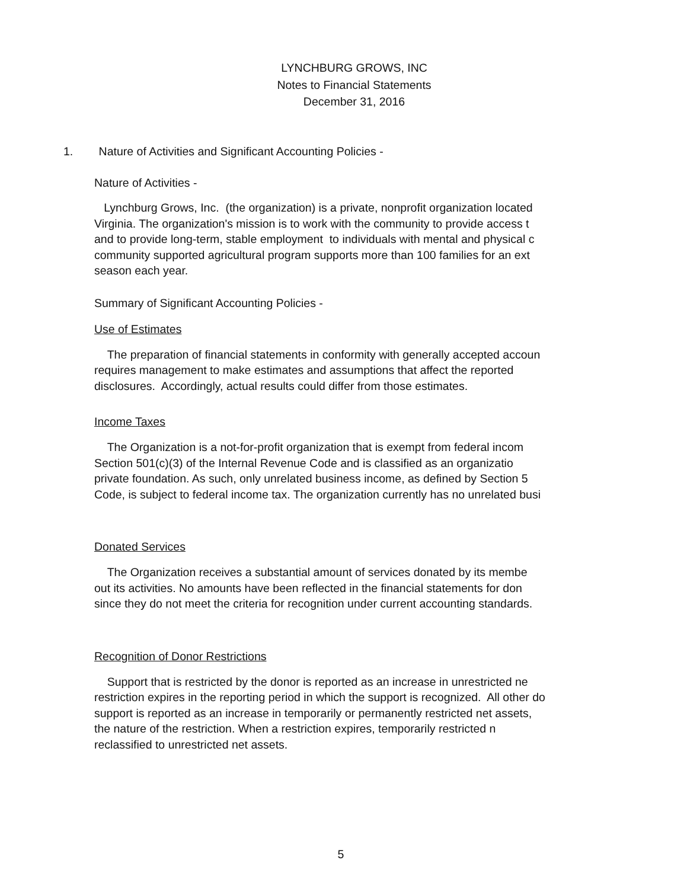LYNCHBURG GROWS, INC
Notes to Financial Statements
December 31, 2016
1. Nature of Activities and Significant Accounting Policies -
Nature of Activities -
Lynchburg Grows, Inc. (the organization) is a private, nonprofit organization located
Virginia. The organization's mission is to work with the community to provide access t
and to provide long-term, stable employment to individuals with mental and physical c
community supported agricultural program supports more than 100 families for an ext
season each year.
Summary of Significant Accounting Policies -
Use of Estimates
The preparation of financial statements in conformity with generally accepted accoun
requires management to make estimates and assumptions that affect the reported
disclosures. Accordingly, actual results could differ from those estimates.
Income Taxes
The Organization is a not-for-profit organization that is exempt from federal incom
Section 501(c)(3) of the Internal Revenue Code and is classified as an organizatio
private foundation. As such, only unrelated business income, as defined by Section 5
Code, is subject to federal income tax. The organization currently has no unrelated busi
Donated Services
The Organization receives a substantial amount of services donated by its membe
out its activities. No amounts have been reflected in the financial statements for don
since they do not meet the criteria for recognition under current accounting standards.
Recognition of Donor Restrictions
Support that is restricted by the donor is reported as an increase in unrestricted ne
restriction expires in the reporting period in which the support is recognized. All other do
support is reported as an increase in temporarily or permanently restricted net assets,
the nature of the restriction. When a restriction expires, temporarily restricted n
reclassified to unrestricted net assets.
5